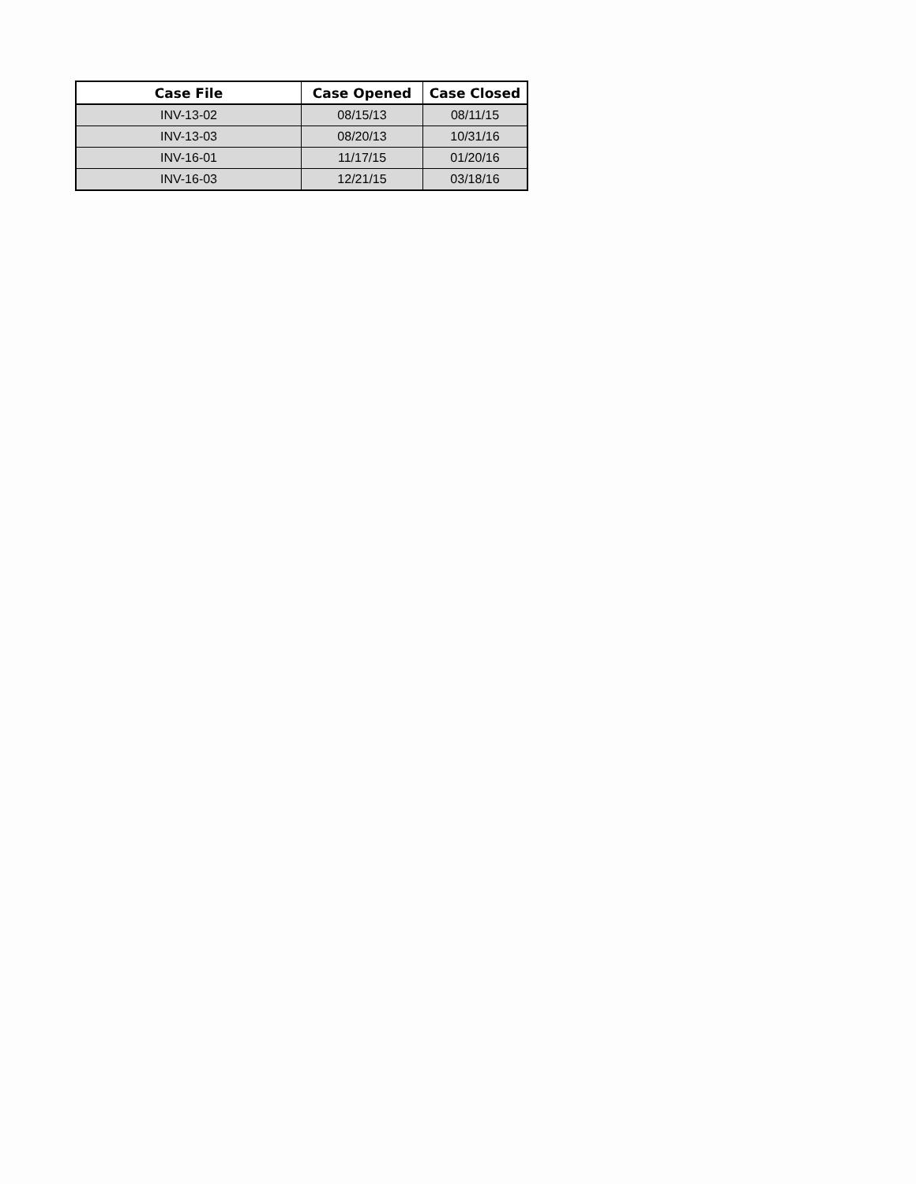| Case File | Case Opened | Case Closed |
| --- | --- | --- |
| INV-13-02 | 08/15/13 | 08/11/15 |
| INV-13-03 | 08/20/13 | 10/31/16 |
| INV-16-01 | 11/17/15 | 01/20/16 |
| INV-16-03 | 12/21/15 | 03/18/16 |